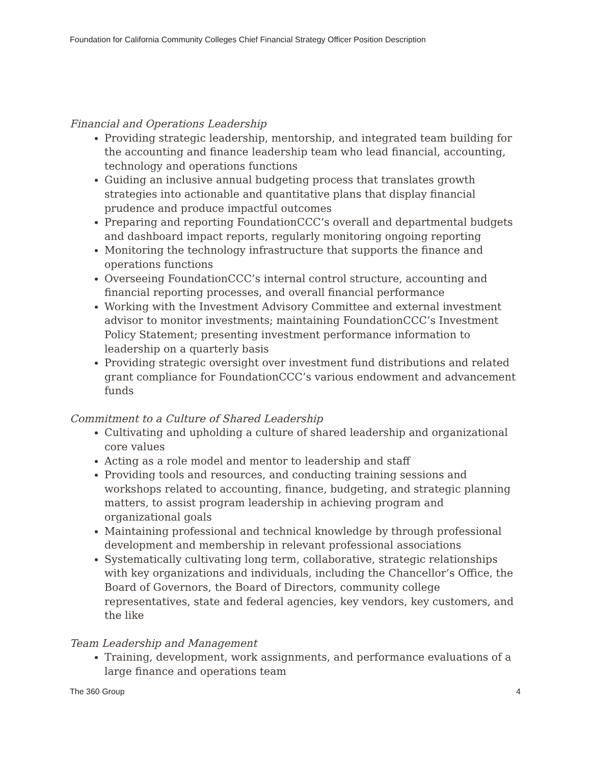Foundation for California Community Colleges Chief Financial Strategy Officer Position Description
Financial and Operations Leadership
Providing strategic leadership, mentorship, and integrated team building for the accounting and finance leadership team who lead financial, accounting, technology and operations functions
Guiding an inclusive annual budgeting process that translates growth strategies into actionable and quantitative plans that display financial prudence and produce impactful outcomes
Preparing and reporting FoundationCCC’s overall and departmental budgets and dashboard impact reports, regularly monitoring ongoing reporting
Monitoring the technology infrastructure that supports the finance and operations functions
Overseeing FoundationCCC’s internal control structure, accounting and financial reporting processes, and overall financial performance
Working with the Investment Advisory Committee and external investment advisor to monitor investments; maintaining FoundationCCC’s Investment Policy Statement; presenting investment performance information to leadership on a quarterly basis
Providing strategic oversight over investment fund distributions and related grant compliance for FoundationCCC’s various endowment and advancement funds
Commitment to a Culture of Shared Leadership
Cultivating and upholding a culture of shared leadership and organizational core values
Acting as a role model and mentor to leadership and staff
Providing tools and resources, and conducting training sessions and workshops related to accounting, finance, budgeting, and strategic planning matters, to assist program leadership in achieving program and organizational goals
Maintaining professional and technical knowledge by through professional development and membership in relevant professional associations
Systematically cultivating long term, collaborative, strategic relationships with key organizations and individuals, including the Chancellor’s Office, the Board of Governors, the Board of Directors, community college representatives, state and federal agencies, key vendors, key customers, and the like
Team Leadership and Management
Training, development, work assignments, and performance evaluations of a large finance and operations team
The 360 Group 4